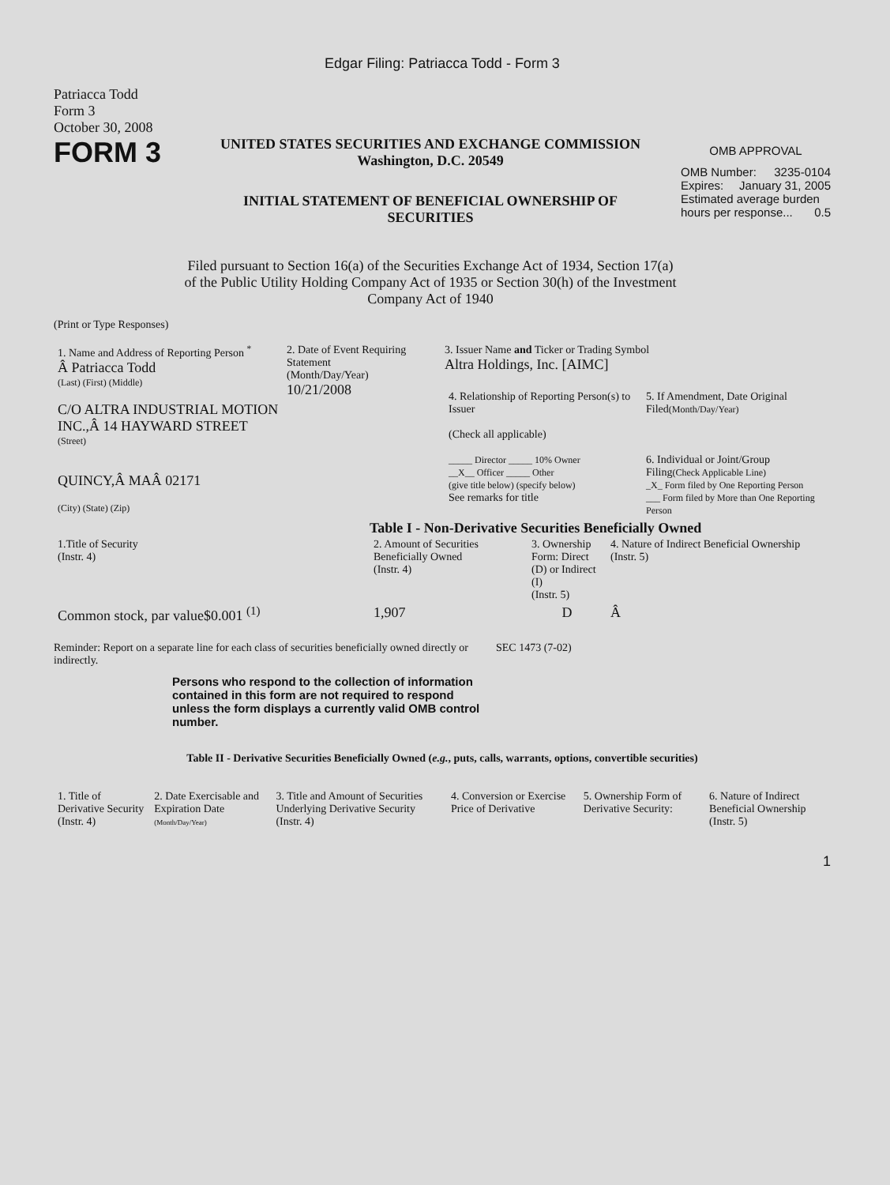Edgar Filing: Patriacca Todd - Form 3
Patriacca Todd
Form 3
October 30, 2008
FORM 3
UNITED STATES SECURITIES AND EXCHANGE COMMISSION
Washington, D.C. 20549
INITIAL STATEMENT OF BENEFICIAL OWNERSHIP OF
SECURITIES
Filed pursuant to Section 16(a) of the Securities Exchange Act of 1934, Section 17(a) of the Public Utility Holding Company Act of 1935 or Section 30(h) of the Investment Company Act of 1940
OMB APPROVAL
OMB Number: 3235-0104
Expires: January 31, 2005
Estimated average burden hours per response... 0.5
(Print or Type Responses)
| 1. Name and Address of Reporting Person <sup>*</sup> Â Patriacca Todd (Last) (First) (Middle) C/O ALTRA INDUSTRIAL MOTION INC.,Â 14 HAYWARD STREET (Street) QUINCY,Â MAÂ 02171 (City) (State) (Zip) | 2. Date of Event Requiring Statement (Month/Day/Year) 10/21/2008 | 3. Issuer Name and Ticker or Trading Symbol Altra Holdings, Inc. [AIMC] / 4. Relationship of Reporting Person(s) to Issuer (Check all applicable) _____ Director _____ 10% Owner __X__ Officer _____ Other (give title below) (specify below) See remarks for title / 5. If Amendment, Date Original Filed (Month/Day/Year) 6. Individual or Joint/Group Filing (Check Applicable Line) _X_ Form filed by One Reporting Person ___ Form filed by More than One Reporting Person / |
Table I - Non-Derivative Securities Beneficially Owned
| 1.Title of Security (Instr. 4) | 2. Amount of Securities Beneficially Owned (Instr. 4) | 3. Ownership Form: Direct (D) or Indirect (I) (Instr. 5) | 4. Nature of Indirect Beneficial Ownership (Instr. 5) |
| --- | --- | --- | --- |
| Common stock, par value$0.001 <sup>(1)</sup> | 1,907 | D | Â |
Reminder: Report on a separate line for each class of securities beneficially owned directly or indirectly.
SEC 1473 (7-02)
Persons who respond to the collection of information contained in this form are not required to respond unless the form displays a currently valid OMB control number.
Table II - Derivative Securities Beneficially Owned (e.g., puts, calls, warrants, options, convertible securities)
| 1. Title of Derivative Security (Instr. 4) | 2. Date Exercisable and Expiration Date (Month/Day/Year) | 3. Title and Amount of Securities Underlying Derivative Security (Instr. 4) | 4. Conversion or Exercise Price of Derivative | 5. Ownership Form of Derivative Security: | 6. Nature of Indirect Beneficial Ownership (Instr. 5) |
| --- | --- | --- | --- | --- | --- |
1